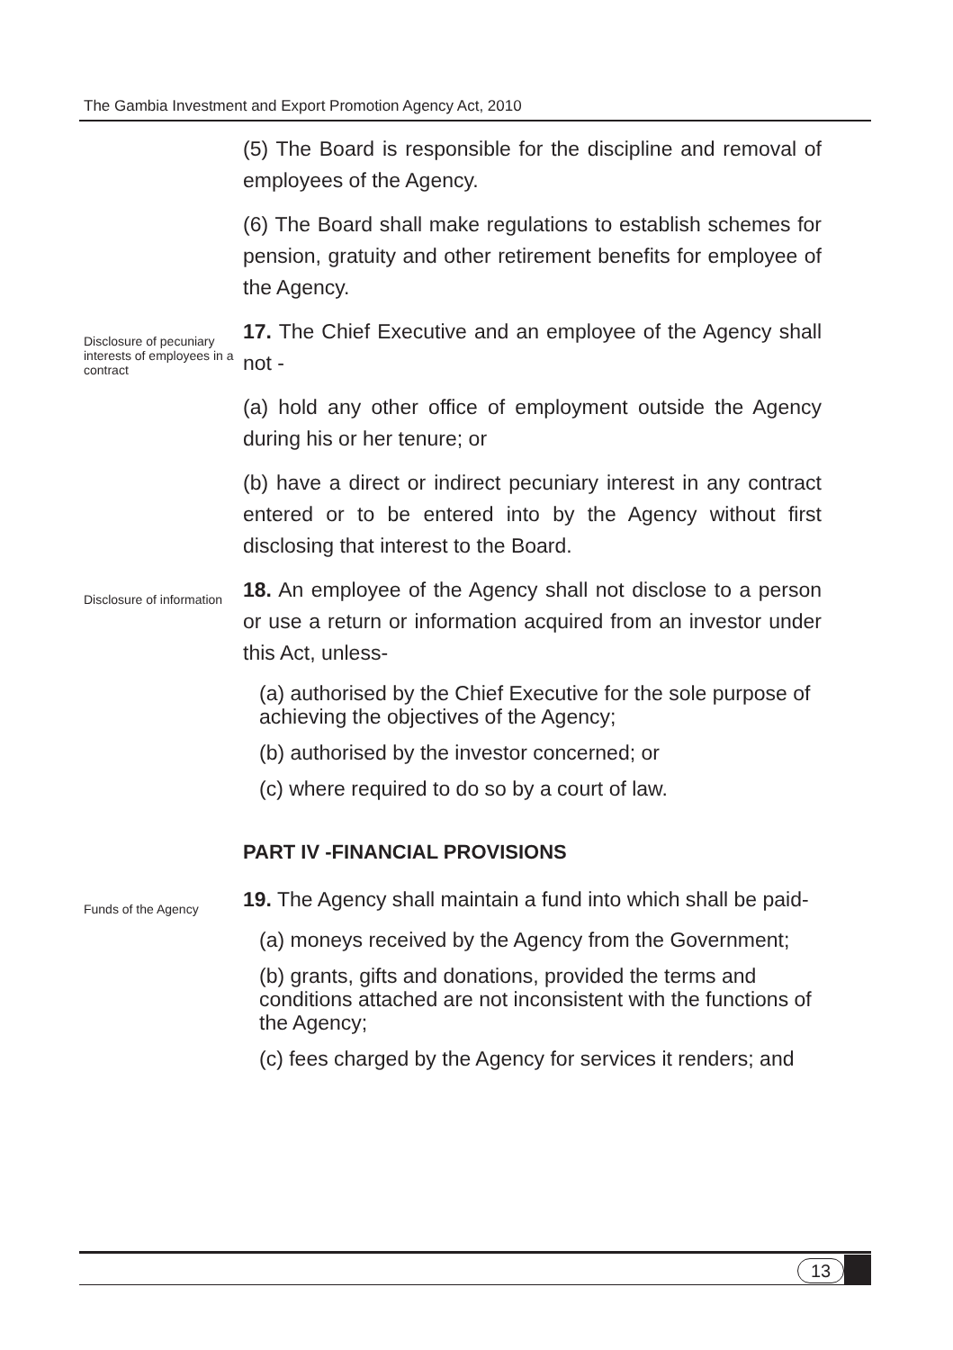The Gambia Investment and Export Promotion Agency Act, 2010
(5) The Board is responsible for the discipline and removal of employees of the Agency.
(6) The Board shall make regulations to establish schemes for pension, gratuity and other retirement benefits for employee of the Agency.
Disclosure of pecuniary interests of employees in a contract
17. The Chief Executive and an employee of the Agency shall not -
(a) hold any other office of employment outside the Agency during his or her tenure; or
(b) have a direct or indirect pecuniary interest in any contract entered or to be entered into by the Agency without first disclosing that interest to the Board.
Disclosure of information
18. An employee of the Agency shall not disclose to a person or use a return or information acquired from an investor under this Act, unless-
(a) authorised by the Chief Executive for the sole purpose of achieving the objectives of the Agency;
(b) authorised by the investor concerned; or
(c) where required to do so by a court of law.
PART IV -FINANCIAL PROVISIONS
Funds of the Agency
19. The Agency shall maintain a fund into which shall be paid-
(a) moneys received by the Agency from the Government;
(b) grants, gifts and donations, provided the terms and conditions attached are not inconsistent with the functions of the Agency;
(c) fees charged by the Agency for services it renders; and
13